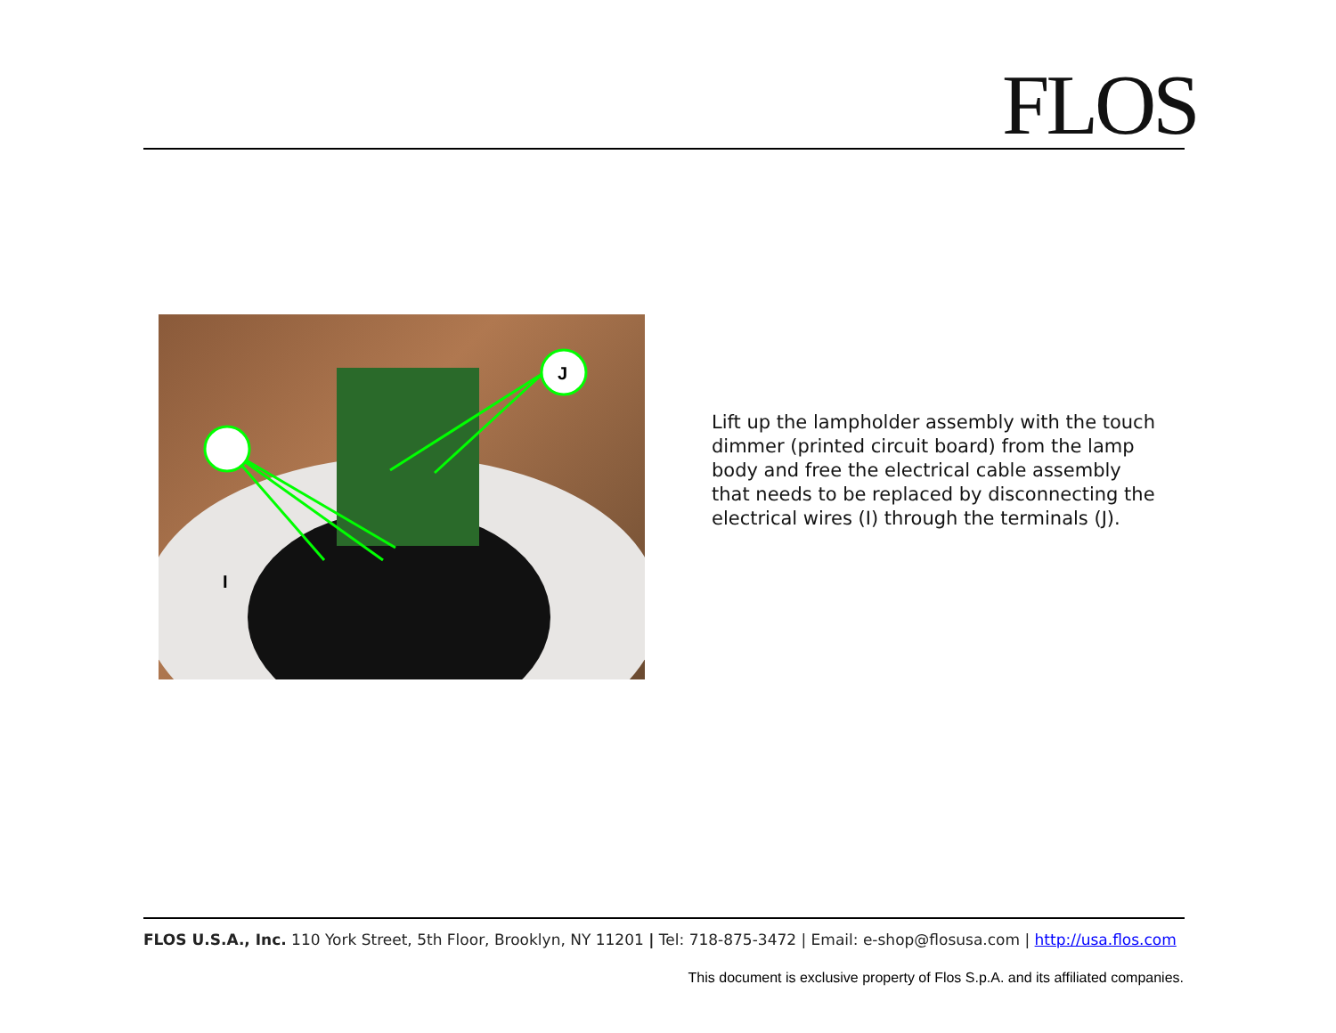FLOS
J
I
Lift up the lampholder assembly with the touch dimmer (printed circuit board) from the lamp body and free the electrical cable assembly that needs to be replaced by disconnecting the electrical wires (I) through the terminals (J).
FLOS U.S.A., Inc. 110 York Street, 5th Floor, Brooklyn, NY 11201 | Tel: 718-875-3472 | Email: e-shop@flosusa.com | http://usa.flos.com
This document is exclusive property of Flos S.p.A. and its affiliated companies.